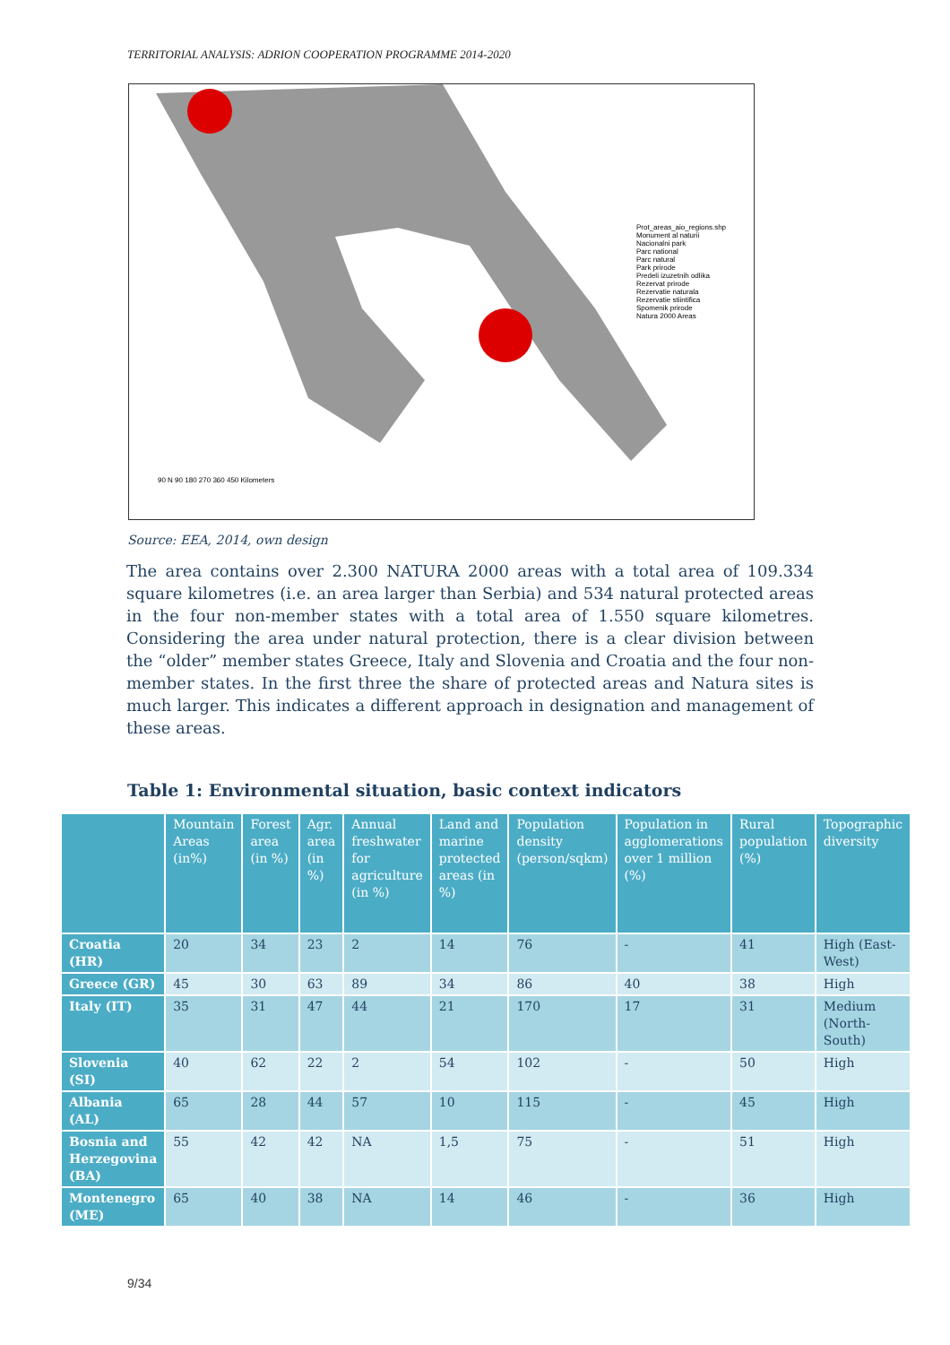TERRITORIAL ANALYSIS: ADRION COOPERATION PROGRAMME 2014-2020
Prot_areas_aio_regions.shp
Monument al naturii
Nacionalni park
Parc national
Parc natural
Park prirode
Predeli izuzetnih odlika
Rezervat prirode
Rezervatie naturala
Rezervatie stiintifica
Spomenik prirode
Natura 2000 Areas
90 N 90 180 270 360 450 Kilometers
Source: EEA, 2014, own design
The area contains over 2.300 NATURA 2000 areas with a total area of 109.334 square kilometres (i.e. an area larger than Serbia) and 534 natural protected areas in the four non-member states with a total area of 1.550 square kilometres. Considering the area under natural protection, there is a clear division between the “older” member states Greece, Italy and Slovenia and Croatia and the four non-member states. In the first three the share of protected areas and Natura sites is much larger. This indicates a different approach in designation and management of these areas.
Table 1: Environmental situation, basic context indicators
| | Mountain Areas (in%) | Forest area (in %) | Agr. area (in %) | Annual freshwater for agriculture (in %) | Land and marine protected areas (in %) | Population density (person/sqkm) | Population in agglomerations over 1 million (%) | Rural population (%) | Topographic diversity |
| --- | --- | --- | --- | --- | --- | --- | --- | --- | --- |
| Croatia (HR) | 20 | 34 | 23 | 2 | 14 | 76 | - | 41 | High (East-West) |
| Greece (GR) | 45 | 30 | 63 | 89 | 34 | 86 | 40 | 38 | High |
| Italy (IT) | 35 | 31 | 47 | 44 | 21 | 170 | 17 | 31 | Medium (North-South) |
| Slovenia (SI) | 40 | 62 | 22 | 2 | 54 | 102 | - | 50 | High |
| Albania (AL) | 65 | 28 | 44 | 57 | 10 | 115 | - | 45 | High |
| Bosnia and Herzegovina (BA) | 55 | 42 | 42 | NA | 1,5 | 75 | - | 51 | High |
| Montenegro (ME) | 65 | 40 | 38 | NA | 14 | 46 | - | 36 | High |
9/34